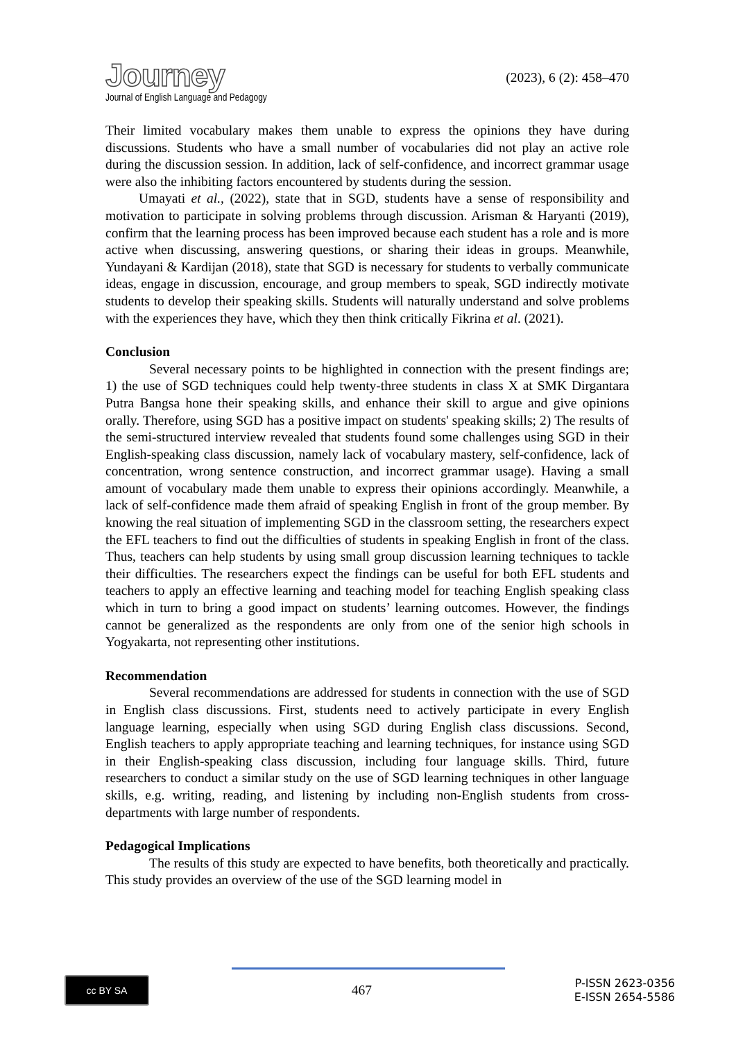Journey
Journal of English Language and Pedagogy
(2023), 6 (2): 458–470
Their limited vocabulary makes them unable to express the opinions they have during discussions. Students who have a small number of vocabularies did not play an active role during the discussion session. In addition, lack of self-confidence, and incorrect grammar usage were also the inhibiting factors encountered by students during the session.
Umayati et al., (2022), state that in SGD, students have a sense of responsibility and motivation to participate in solving problems through discussion. Arisman & Haryanti (2019), confirm that the learning process has been improved because each student has a role and is more active when discussing, answering questions, or sharing their ideas in groups. Meanwhile, Yundayani & Kardijan (2018), state that SGD is necessary for students to verbally communicate ideas, engage in discussion, encourage, and group members to speak, SGD indirectly motivate students to develop their speaking skills. Students will naturally understand and solve problems with the experiences they have, which they then think critically Fikrina et al. (2021).
Conclusion
Several necessary points to be highlighted in connection with the present findings are; 1) the use of SGD techniques could help twenty-three students in class X at SMK Dirgantara Putra Bangsa hone their speaking skills, and enhance their skill to argue and give opinions orally. Therefore, using SGD has a positive impact on students' speaking skills; 2) The results of the semi-structured interview revealed that students found some challenges using SGD in their English-speaking class discussion, namely lack of vocabulary mastery, self-confidence, lack of concentration, wrong sentence construction, and incorrect grammar usage). Having a small amount of vocabulary made them unable to express their opinions accordingly. Meanwhile, a lack of self-confidence made them afraid of speaking English in front of the group member. By knowing the real situation of implementing SGD in the classroom setting, the researchers expect the EFL teachers to find out the difficulties of students in speaking English in front of the class. Thus, teachers can help students by using small group discussion learning techniques to tackle their difficulties. The researchers expect the findings can be useful for both EFL students and teachers to apply an effective learning and teaching model for teaching English speaking class which in turn to bring a good impact on students’ learning outcomes. However, the findings cannot be generalized as the respondents are only from one of the senior high schools in Yogyakarta, not representing other institutions.
Recommendation
Several recommendations are addressed for students in connection with the use of SGD in English class discussions. First, students need to actively participate in every English language learning, especially when using SGD during English class discussions. Second, English teachers to apply appropriate teaching and learning techniques, for instance using SGD in their English-speaking class discussion, including four language skills. Third, future researchers to conduct a similar study on the use of SGD learning techniques in other language skills, e.g. writing, reading, and listening by including non-English students from cross-departments with large number of respondents.
Pedagogical Implications
The results of this study are expected to have benefits, both theoretically and practically. This study provides an overview of the use of the SGD learning model in
cc BY SA
467
P-ISSN 2623-0356
E-ISSN 2654-5586